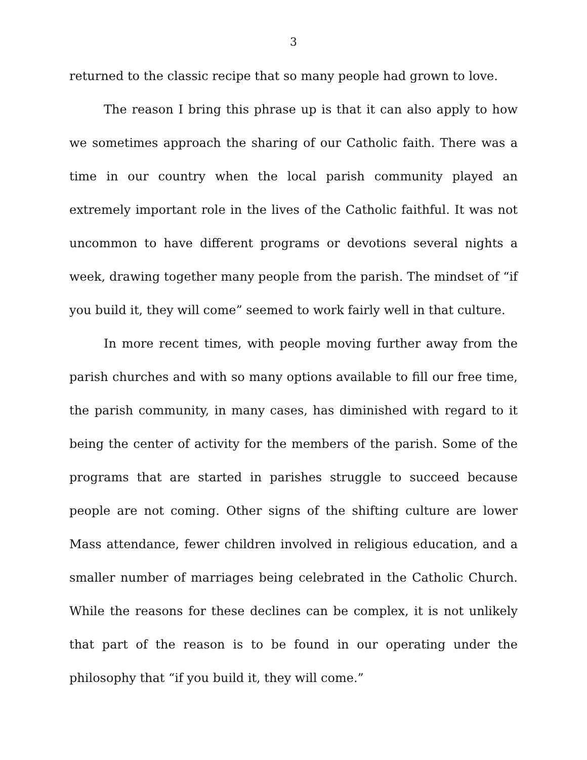3
returned to the classic recipe that so many people had grown to love.
The reason I bring this phrase up is that it can also apply to how we sometimes approach the sharing of our Catholic faith. There was a time in our country when the local parish community played an extremely important role in the lives of the Catholic faithful. It was not uncommon to have different programs or devotions several nights a week, drawing together many people from the parish. The mindset of “if you build it, they will come” seemed to work fairly well in that culture.
In more recent times, with people moving further away from the parish churches and with so many options available to fill our free time, the parish community, in many cases, has diminished with regard to it being the center of activity for the members of the parish. Some of the programs that are started in parishes struggle to succeed because people are not coming. Other signs of the shifting culture are lower Mass attendance, fewer children involved in religious education, and a smaller number of marriages being celebrated in the Catholic Church. While the reasons for these declines can be complex, it is not unlikely that part of the reason is to be found in our operating under the philosophy that “if you build it, they will come.”